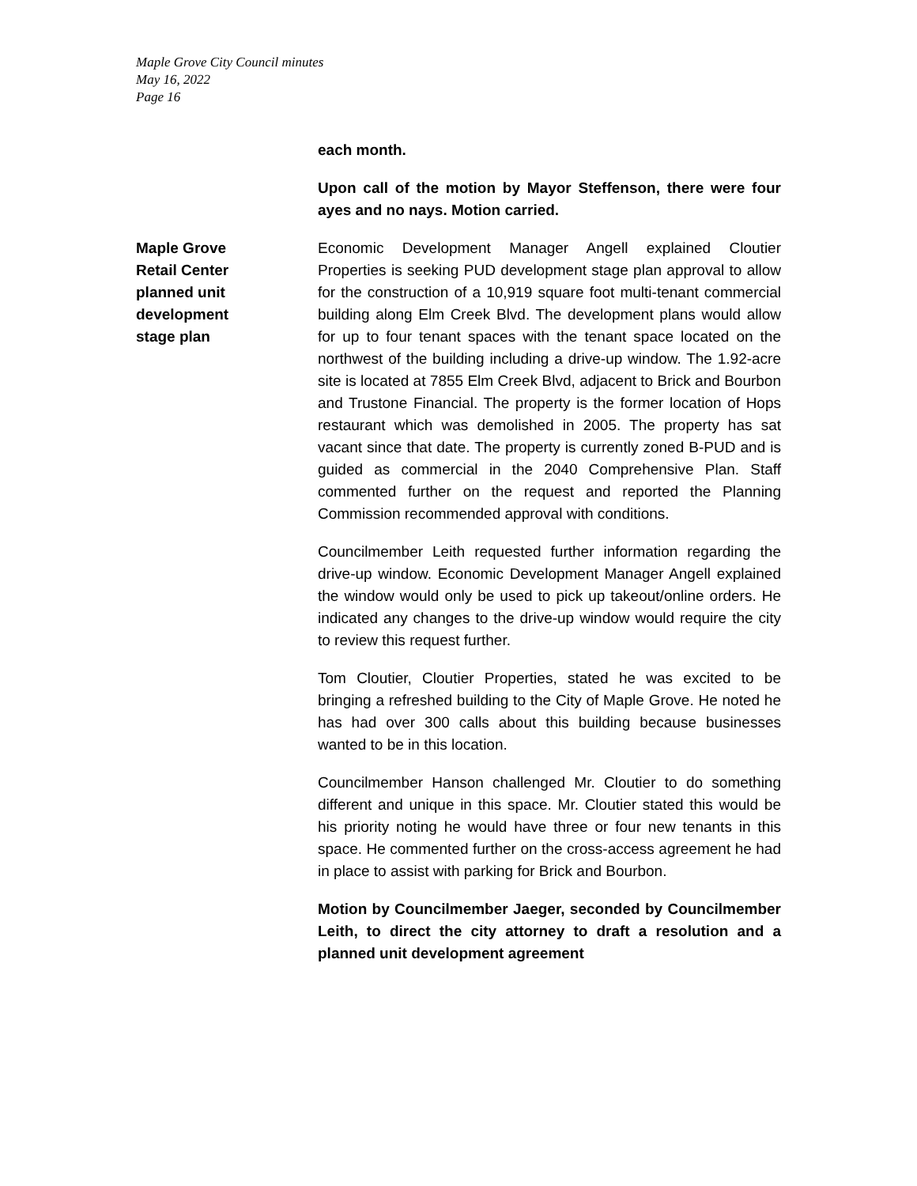Maple Grove City Council minutes
May 16, 2022
Page 16
each month.
Upon call of the motion by Mayor Steffenson, there were four ayes and no nays. Motion carried.
Maple Grove
Retail Center
planned unit
development
stage plan
Economic Development Manager Angell explained Cloutier Properties is seeking PUD development stage plan approval to allow for the construction of a 10,919 square foot multi-tenant commercial building along Elm Creek Blvd. The development plans would allow for up to four tenant spaces with the tenant space located on the northwest of the building including a drive-up window. The 1.92-acre site is located at 7855 Elm Creek Blvd, adjacent to Brick and Bourbon and Trustone Financial. The property is the former location of Hops restaurant which was demolished in 2005. The property has sat vacant since that date. The property is currently zoned B-PUD and is guided as commercial in the 2040 Comprehensive Plan. Staff commented further on the request and reported the Planning Commission recommended approval with conditions.
Councilmember Leith requested further information regarding the drive-up window. Economic Development Manager Angell explained the window would only be used to pick up takeout/online orders. He indicated any changes to the drive-up window would require the city to review this request further.
Tom Cloutier, Cloutier Properties, stated he was excited to be bringing a refreshed building to the City of Maple Grove. He noted he has had over 300 calls about this building because businesses wanted to be in this location.
Councilmember Hanson challenged Mr. Cloutier to do something different and unique in this space. Mr. Cloutier stated this would be his priority noting he would have three or four new tenants in this space. He commented further on the cross-access agreement he had in place to assist with parking for Brick and Bourbon.
Motion by Councilmember Jaeger, seconded by Councilmember Leith, to direct the city attorney to draft a resolution and a planned unit development agreement